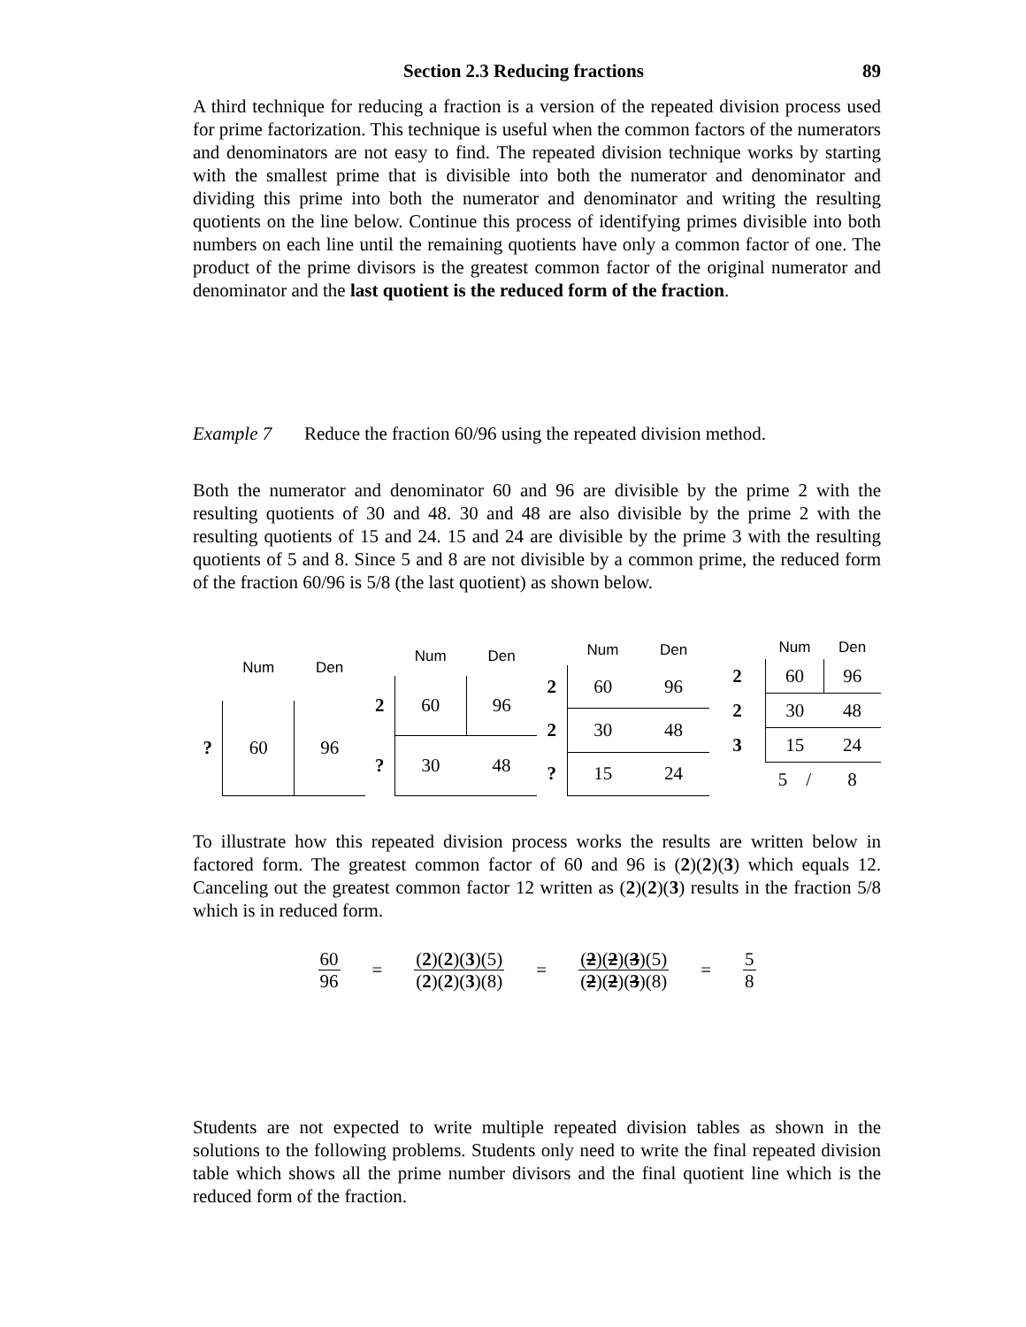Section 2.3 Reducing fractions 89
A third technique for reducing a fraction is a version of the repeated division process used for prime factorization. This technique is useful when the common factors of the numerators and denominators are not easy to find. The repeated division technique works by starting with the smallest prime that is divisible into both the numerator and denominator and dividing this prime into both the numerator and denominator and writing the resulting quotients on the line below. Continue this process of identifying primes divisible into both numbers on each line until the remaining quotients have only a common factor of one. The product of the prime divisors is the greatest common factor of the original numerator and denominator and the last quotient is the reduced form of the fraction.
Example 7 Reduce the fraction 60/96 using the repeated division method.
Both the numerator and denominator 60 and 96 are divisible by the prime 2 with the resulting quotients of 30 and 48. 30 and 48 are also divisible by the prime 2 with the resulting quotients of 15 and 24. 15 and 24 are divisible by the prime 3 with the resulting quotients of 5 and 8. Since 5 and 8 are not divisible by a common prime, the reduced form of the fraction 60/96 is 5/8 (the last quotient) as shown below.
| | Num | Den |
| --- | --- | --- |
| ? | 60 | 96 |
| | Num | Den |
| --- | --- | --- |
| 2 | 60 | 96 |
| ? | 30 | 48 |
| | Num | Den |
| --- | --- | --- |
| 2 | 60 | 96 |
| 2 | 30 | 48 |
| ? | 15 | 24 |
| | Num | Den |
| --- | --- | --- |
| 2 | 60 | 96 |
| 2 | 30 | 48 |
| 3 | 15 | 24 |
| | 5 / | 8 |
To illustrate how this repeated division process works the results are written below in factored form. The greatest common factor of 60 and 96 is (2)(2)(3) which equals 12. Canceling out the greatest common factor 12 written as (2)(2)(3) results in the fraction 5/8 which is in reduced form.
60 96 = (2)(2)(3)(5) (2)(2)(3)(8) = (2)(2)(3)(5) (2)(2)(3)(8) = 5 8
Students are not expected to write multiple repeated division tables as shown in the solutions to the following problems. Students only need to write the final repeated division table which shows all the prime number divisors and the final quotient line which is the reduced form of the fraction.